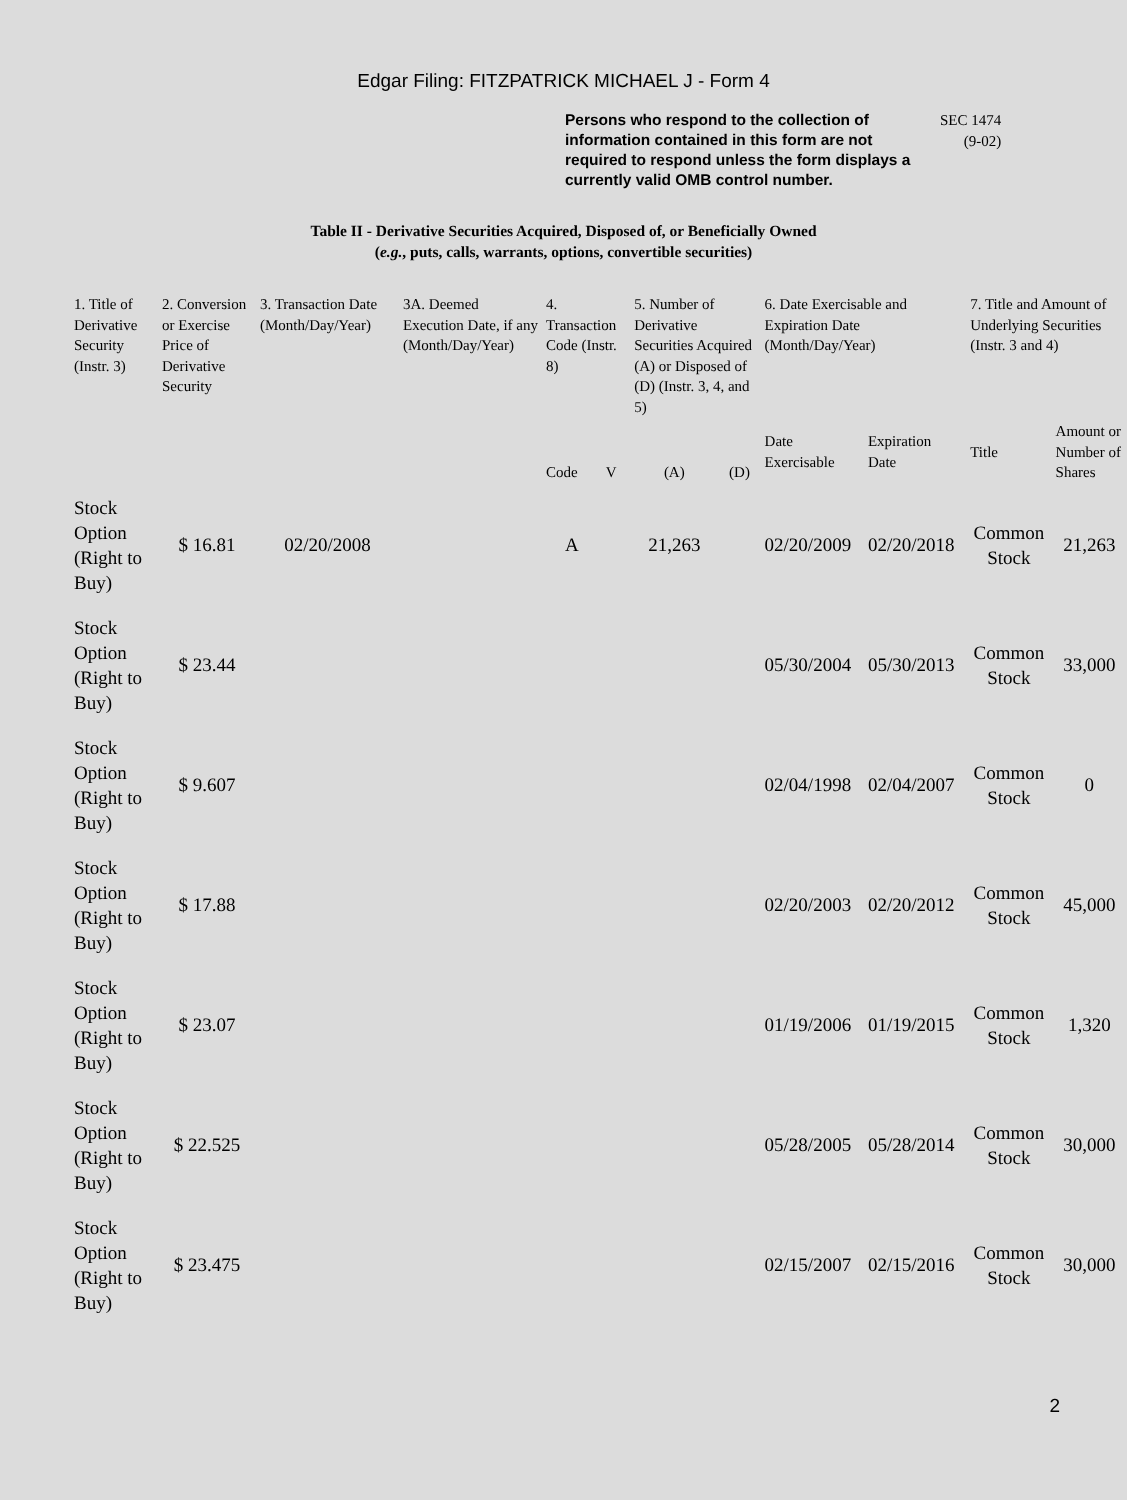Edgar Filing: FITZPATRICK MICHAEL J - Form 4
Persons who respond to the collection of information contained in this form are not required to respond unless the form displays a currently valid OMB control number.
SEC 1474
(9-02)
Table II - Derivative Securities Acquired, Disposed of, or Beneficially Owned
(e.g., puts, calls, warrants, options, convertible securities)
| 1. Title of Derivative Security (Instr. 3) | 2. Conversion or Exercise Price of Derivative Security | 3. Transaction Date (Month/Day/Year) | 3A. Deemed Execution Date, if any (Month/Day/Year) | 4. Transaction Code (Instr. 8) | | 5. Number of Derivative Securities Acquired (A) or Disposed of (D) (Instr. 3, 4, and 5) | | 6. Date Exercisable and Expiration Date (Month/Day/Year) | | 7. Title and Amount of Underlying Securities (Instr. 3 and 4) | |
| --- | --- | --- | --- | --- | --- | --- | --- | --- | --- | --- | --- |
| | | | | Code | V | (A) | (D) | Date Exercisable | Expiration Date | Title | Amount or Number of Shares |
| Stock Option (Right to Buy) | $ 16.81 | 02/20/2008 | | A | | 21,263 | | 02/20/2009 | 02/20/2018 | Common Stock | 21,263 |
| Stock Option (Right to Buy) | $ 23.44 | | | | | | | 05/30/2004 | 05/30/2013 | Common Stock | 33,000 |
| Stock Option (Right to Buy) | $ 9.607 | | | | | | | 02/04/1998 | 02/04/2007 | Common Stock | 0 |
| Stock Option (Right to Buy) | $ 17.88 | | | | | | | 02/20/2003 | 02/20/2012 | Common Stock | 45,000 |
| Stock Option (Right to Buy) | $ 23.07 | | | | | | | 01/19/2006 | 01/19/2015 | Common Stock | 1,320 |
| Stock Option (Right to Buy) | $ 22.525 | | | | | | | 05/28/2005 | 05/28/2014 | Common Stock | 30,000 |
| Stock Option (Right to Buy) | $ 23.475 | | | | | | | 02/15/2007 | 02/15/2016 | Common Stock | 30,000 |
2